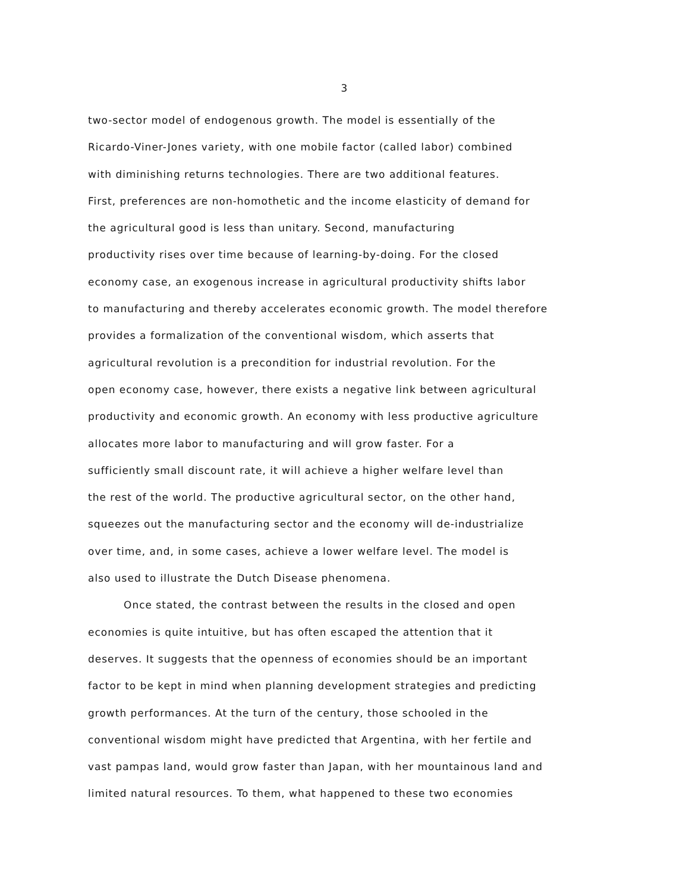3
two-sector model of endogenous growth. The model is essentially of the
Ricardo-Viner-Jones variety, with one mobile factor (called labor) combined
with diminishing returns technologies. There are two additional features.
First, preferences are non-homothetic and the income elasticity of demand for
the agricultural good is less than unitary. Second, manufacturing
productivity rises over time because of learning-by-doing. For the closed
economy case, an exogenous increase in agricultural productivity shifts labor
to manufacturing and thereby accelerates economic growth. The model therefore
provides a formalization of the conventional wisdom, which asserts that
agricultural revolution is a precondition for industrial revolution. For the
open economy case, however, there exists a negative link between agricultural
productivity and economic growth. An economy with less productive agriculture
allocates more labor to manufacturing and will grow faster. For a
sufficiently small discount rate, it will achieve a higher welfare level than
the rest of the world. The productive agricultural sector, on the other hand,
squeezes out the manufacturing sector and the economy will de-industrialize
over time, and, in some cases, achieve a lower welfare level. The model is
also used to illustrate the Dutch Disease phenomena.
Once stated, the contrast between the results in the closed and open
economies is quite intuitive, but has often escaped the attention that it
deserves. It suggests that the openness of economies should be an important
factor to be kept in mind when planning development strategies and predicting
growth performances. At the turn of the century, those schooled in the
conventional wisdom might have predicted that Argentina, with her fertile and
vast pampas land, would grow faster than Japan, with her mountainous land and
limited natural resources. To them, what happened to these two economies